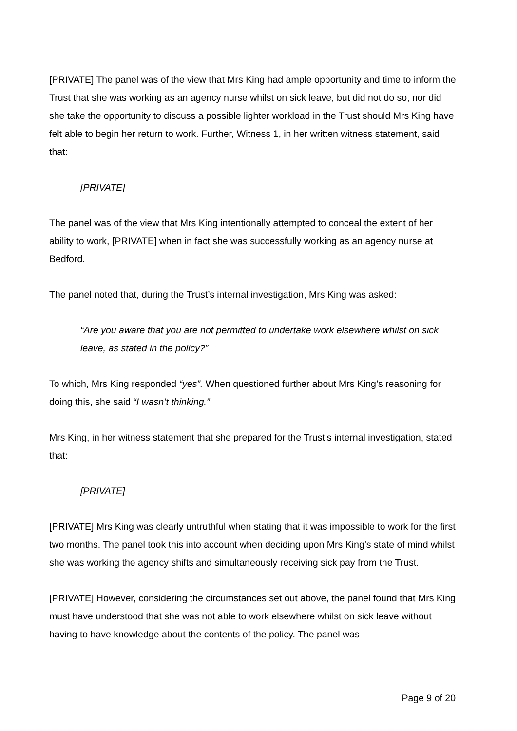[PRIVATE] The panel was of the view that Mrs King had ample opportunity and time to inform the Trust that she was working as an agency nurse whilst on sick leave, but did not do so, nor did she take the opportunity to discuss a possible lighter workload in the Trust should Mrs King have felt able to begin her return to work. Further, Witness 1, in her written witness statement, said that:
[PRIVATE]
The panel was of the view that Mrs King intentionally attempted to conceal the extent of her ability to work, [PRIVATE] when in fact she was successfully working as an agency nurse at Bedford.
The panel noted that, during the Trust’s internal investigation, Mrs King was asked:
“Are you aware that you are not permitted to undertake work elsewhere whilst on sick leave, as stated in the policy?”
To which, Mrs King responded “yes”. When questioned further about Mrs King’s reasoning for doing this, she said “I wasn’t thinking.”
Mrs King, in her witness statement that she prepared for the Trust’s internal investigation, stated that:
[PRIVATE]
[PRIVATE] Mrs King was clearly untruthful when stating that it was impossible to work for the first two months. The panel took this into account when deciding upon Mrs King’s state of mind whilst she was working the agency shifts and simultaneously receiving sick pay from the Trust.
[PRIVATE] However, considering the circumstances set out above, the panel found that Mrs King must have understood that she was not able to work elsewhere whilst on sick leave without having to have knowledge about the contents of the policy. The panel was
Page 9 of 20